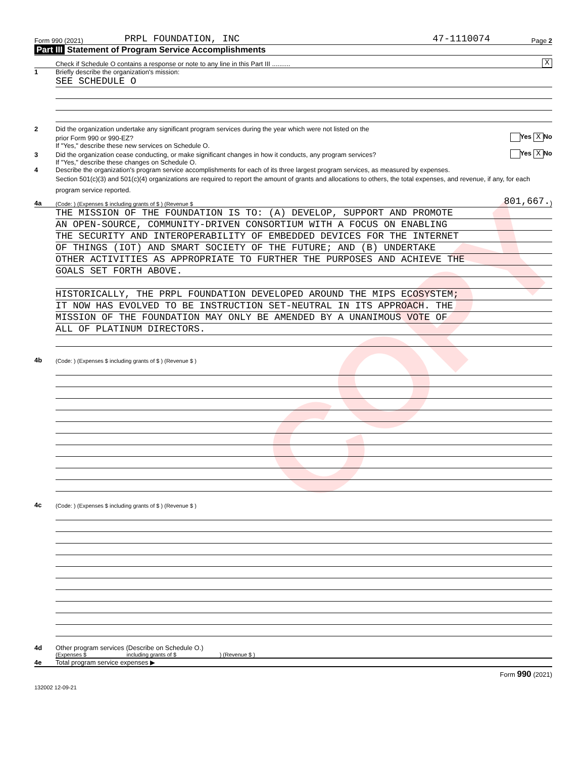COPY
Form 990 (2021) PRPL FOUNDATION, INC 47-1110074 Page 2
Part III Statement of Program Service Accomplishments
Check if Schedule O contains a response or note to any line in this Part III .......... X
1 Briefly describe the organization's mission:
SEE SCHEDULE O
2 Did the organization undertake any significant program services during the year which were not listed on the
prior Form 990 or 990-EZ? Yes X No
If "Yes," describe these new services on Schedule O.
3 Did the organization cease conducting, or make significant changes in how it conducts, any program services? Yes X No
If "Yes," describe these changes on Schedule O.
4 Describe the organization's program service accomplishments for each of its three largest program services, as measured by expenses.
Section 501(c)(3) and 501(c)(4) organizations are required to report the amount of grants and allocations to others, the total expenses, and revenue, if any, for each program service reported.
4a (Code: ) (Expenses $ including grants of $ ) (Revenue $ 801,667.)
THE MISSION OF THE FOUNDATION IS TO: (A) DEVELOP, SUPPORT AND PROMOTE
AN OPEN-SOURCE, COMMUNITY-DRIVEN CONSORTIUM WITH A FOCUS ON ENABLING
THE SECURITY AND INTEROPERABILITY OF EMBEDDED DEVICES FOR THE INTERNET
OF THINGS (IOT) AND SMART SOCIETY OF THE FUTURE; AND (B) UNDERTAKE
OTHER ACTIVITIES AS APPROPRIATE TO FURTHER THE PURPOSES AND ACHIEVE THE
GOALS SET FORTH ABOVE.
HISTORICALLY, THE PRPL FOUNDATION DEVELOPED AROUND THE MIPS ECOSYSTEM;
IT NOW HAS EVOLVED TO BE INSTRUCTION SET-NEUTRAL IN ITS APPROACH. THE
MISSION OF THE FOUNDATION MAY ONLY BE AMENDED BY A UNANIMOUS VOTE OF
ALL OF PLATINUM DIRECTORS.
4b (Code: ) (Expenses $ including grants of $ ) (Revenue $ )
4c (Code: ) (Expenses $ including grants of $ ) (Revenue $ )
4d Other program services (Describe on Schedule O.)
(Expenses $ including grants of $ ) (Revenue $ )
4e Total program service expenses ▶
Form 990 (2021)
132002 12-09-21